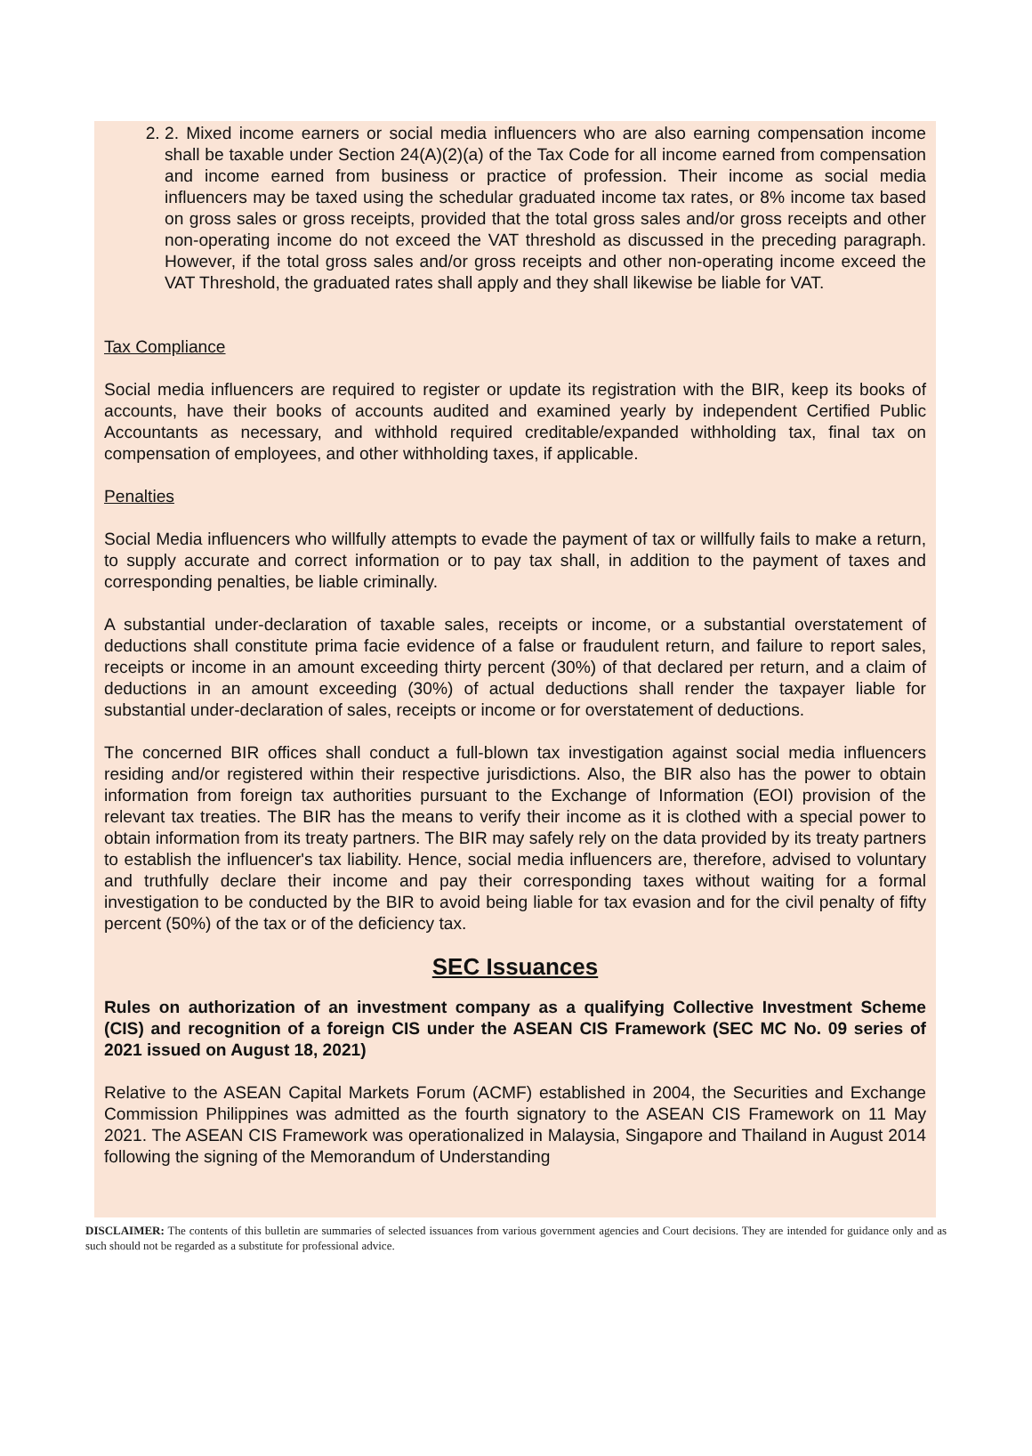2. 2. Mixed income earners or social media influencers who are also earning compensation income shall be taxable under Section 24(A)(2)(a) of the Tax Code for all income earned from compensation and income earned from business or practice of profession. Their income as social media influencers may be taxed using the schedular graduated income tax rates, or 8% income tax based on gross sales or gross receipts, provided that the total gross sales and/or gross receipts and other non-operating income do not exceed the VAT threshold as discussed in the preceding paragraph. However, if the total gross sales and/or gross receipts and other non-operating income exceed the VAT Threshold, the graduated rates shall apply and they shall likewise be liable for VAT.
Tax Compliance
Social media influencers are required to register or update its registration with the BIR, keep its books of accounts, have their books of accounts audited and examined yearly by independent Certified Public Accountants as necessary, and withhold required creditable/expanded withholding tax, final tax on compensation of employees, and other withholding taxes, if applicable.
Penalties
Social Media influencers who willfully attempts to evade the payment of tax or willfully fails to make a return, to supply accurate and correct information or to pay tax shall, in addition to the payment of taxes and corresponding penalties, be liable criminally.
A substantial under-declaration of taxable sales, receipts or income, or a substantial overstatement of deductions shall constitute prima facie evidence of a false or fraudulent return, and failure to report sales, receipts or income in an amount exceeding thirty percent (30%) of that declared per return, and a claim of deductions in an amount exceeding (30%) of actual deductions shall render the taxpayer liable for substantial under-declaration of sales, receipts or income or for overstatement of deductions.
The concerned BIR offices shall conduct a full-blown tax investigation against social media influencers residing and/or registered within their respective jurisdictions. Also, the BIR also has the power to obtain information from foreign tax authorities pursuant to the Exchange of Information (EOI) provision of the relevant tax treaties. The BIR has the means to verify their income as it is clothed with a special power to obtain information from its treaty partners. The BIR may safely rely on the data provided by its treaty partners to establish the influencer's tax liability. Hence, social media influencers are, therefore, advised to voluntary and truthfully declare their income and pay their corresponding taxes without waiting for a formal investigation to be conducted by the BIR to avoid being liable for tax evasion and for the civil penalty of fifty percent (50%) of the tax or of the deficiency tax.
SEC Issuances
Rules on authorization of an investment company as a qualifying Collective Investment Scheme (CIS) and recognition of a foreign CIS under the ASEAN CIS Framework (SEC MC No. 09 series of 2021 issued on August 18, 2021)
Relative to the ASEAN Capital Markets Forum (ACMF) established in 2004, the Securities and Exchange Commission Philippines was admitted as the fourth signatory to the ASEAN CIS Framework on 11 May 2021. The ASEAN CIS Framework was operationalized in Malaysia, Singapore and Thailand in August 2014 following the signing of the Memorandum of Understanding
DISCLAIMER: The contents of this bulletin are summaries of selected issuances from various government agencies and Court decisions. They are intended for guidance only and as such should not be regarded as a substitute for professional advice.